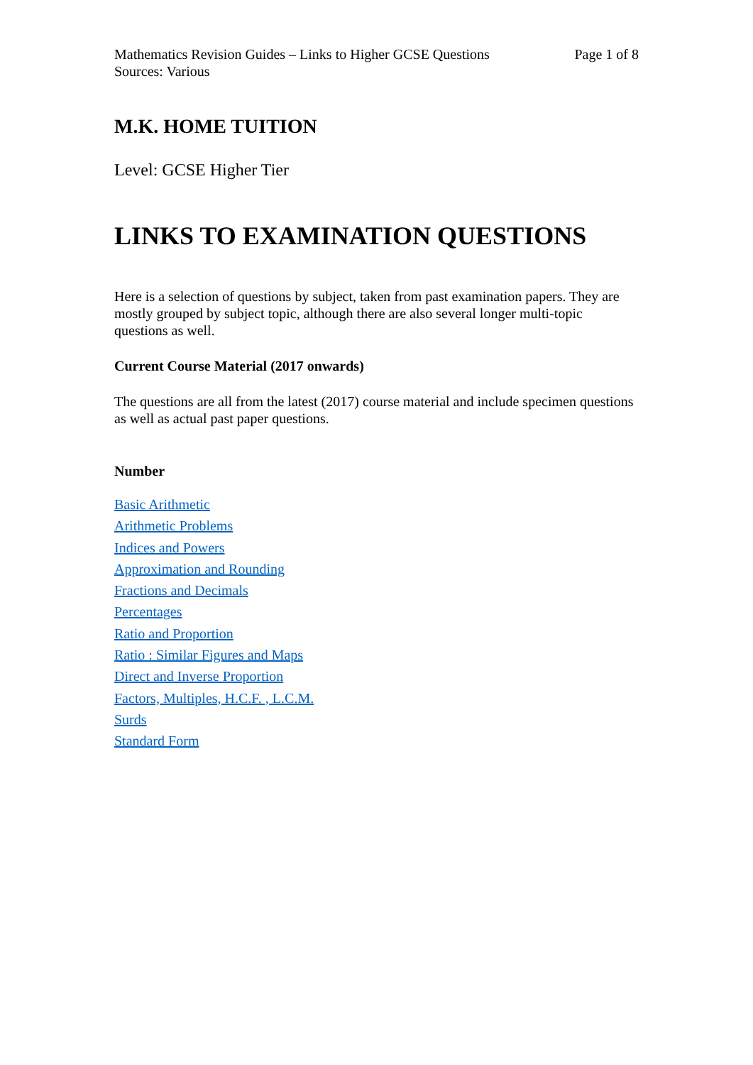Mathematics Revision Guides – Links to Higher GCSE Questions Page 1 of 8
Sources: Various
M.K. HOME TUITION
Level: GCSE Higher Tier
LINKS TO EXAMINATION QUESTIONS
Here is a selection of questions by subject, taken from past examination papers. They are mostly grouped by subject topic, although there are also several longer multi-topic questions as well.
Current Course Material (2017 onwards)
The questions are all from the latest (2017) course material and include specimen questions as well as actual past paper questions.
Number
Basic Arithmetic
Arithmetic Problems
Indices and Powers
Approximation and Rounding
Fractions and Decimals
Percentages
Ratio and Proportion
Ratio : Similar Figures and Maps
Direct and Inverse Proportion
Factors, Multiples, H.C.F. , L.C.M.
Surds
Standard Form